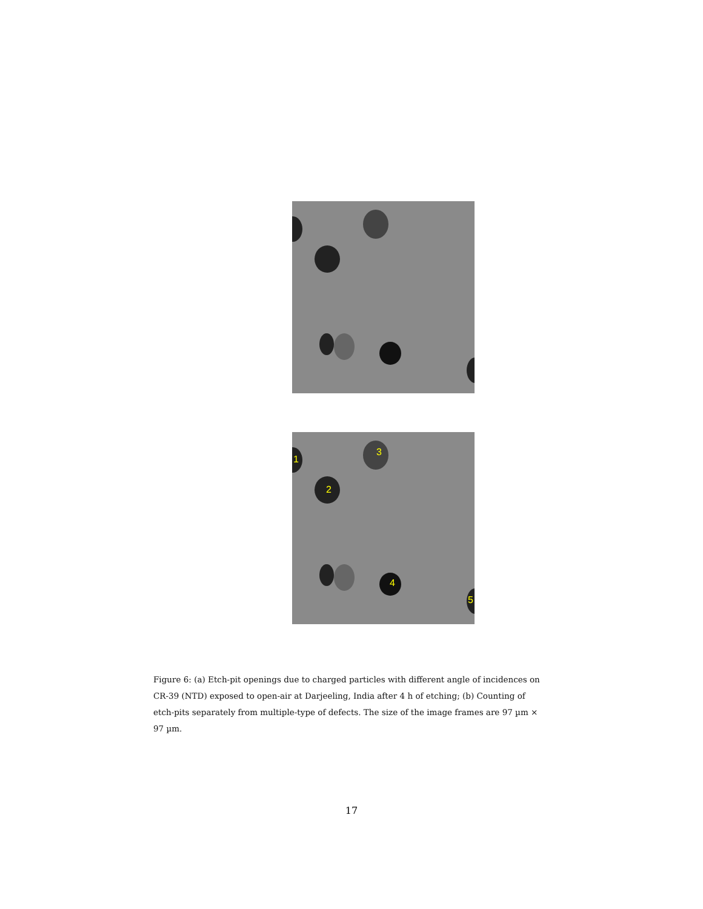1
2
3
4
5
Figure 6: (a) Etch-pit openings due to charged particles with different angle of incidences on CR-39 (NTD) exposed to open-air at Darjeeling, India after 4 h of etching; (b) Counting of etch-pits separately from multiple-type of defects. The size of the image frames are 97 µm × 97 µm.
17